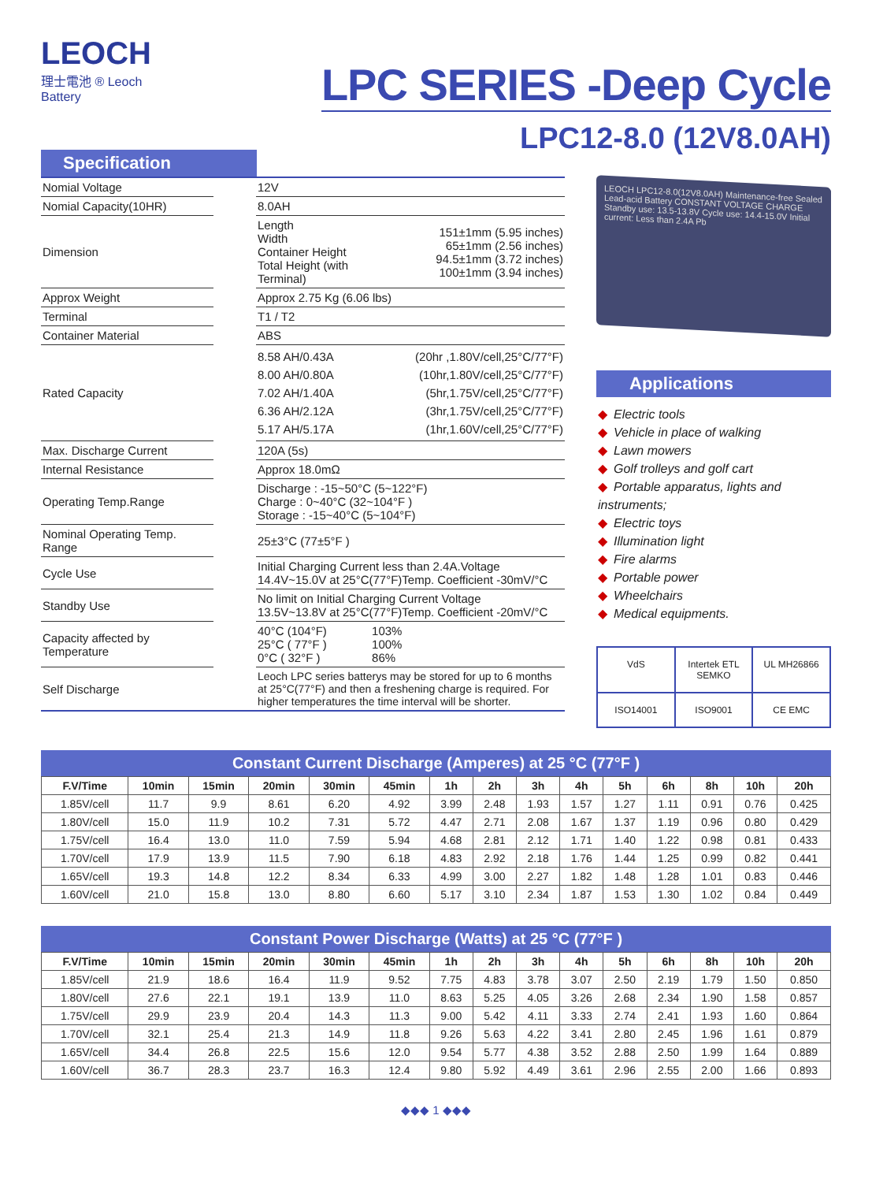LEOCH
理士電池 ® Leoch Battery
LPC SERIES -Deep Cycle
LPC12-8.0 (12V8.0AH)
Specification
| Nomial Voltage | | 12V | |
| Nomial Capacity(10HR) | | 8.0AH | |
| Dimension | | Length Width Container Height Total Height (with Terminal) | 151±1mm (5.95 inches) 65±1mm (2.56 inches) 94.5±1mm (3.72 inches) 100±1mm (3.94 inches) |
| Approx Weight | | Approx 2.75 Kg (6.06 lbs) | |
| Terminal | | T1 / T2 | |
| Container Material | | ABS | |
| Rated Capacity | | 8.58 AH/0.43A 8.00 AH/0.80A 7.02 AH/1.40A 6.36 AH/2.12A 5.17 AH/5.17A | (20hr ,1.80V/cell,25°C/77°F) (10hr,1.80V/cell,25°C/77°F) (5hr,1.75V/cell,25°C/77°F) (3hr,1.75V/cell,25°C/77°F) (1hr,1.60V/cell,25°C/77°F) |
| Max. Discharge Current | | 120A (5s) | |
| Internal Resistance | | Approx 18.0mΩ | |
| Operating Temp.Range | | Discharge : -15~50°C (5~122°F) Charge : 0~40°C (32~104°F ) Storage : -15~40°C (5~104°F) | |
| Nominal Operating Temp. Range | | 25±3°C (77±5°F ) | |
| Cycle Use | | Initial Charging Current less than 2.4A.Voltage 14.4V~15.0V at 25°C(77°F)Temp. Coefficient -30mV/°C | |
| Standby Use | | No limit on Initial Charging Current Voltage 13.5V~13.8V at 25°C(77°F)Temp. Coefficient -20mV/°C | |
| Capacity affected by Temperature | | 40°C (104°F) 25°C ( 77°F ) 0°C ( 32°F ) | 103% 100% 86% |
| Self Discharge | | Leoch LPC series batterys may be stored for up to 6 months at 25°C(77°F) and then a freshening charge is required. For higher temperatures the time interval will be shorter. | |
LEOCH LPC12-8.0(12V8.0AH) Maintenance-free Sealed Lead-acid Battery CONSTANT VOLTAGE CHARGE Standby use: 13.5-13.8V Cycle use: 14.4-15.0V Initial current: Less than 2.4A Pb
Applications
◆ Electric tools
◆ Vehicle in place of walking
◆ Lawn mowers
◆ Golf trolleys and golf cart
◆ Portable apparatus, lights and instruments;
◆ Electric toys
◆ Illumination light
◆ Fire alarms
◆ Portable power
◆ Wheelchairs
◆ Medical equipments.
VdS
Intertek ETL SEMKO
UL MH26866
ISO14001
ISO9001
CE EMC
Constant Current Discharge (Amperes) at 25 °C (77°F )
| F.V/Time | 10min | 15min | 20min | 30min | 45min | 1h | 2h | 3h | 4h | 5h | 6h | 8h | 10h | 20h |
| --- | --- | --- | --- | --- | --- | --- | --- | --- | --- | --- | --- | --- | --- | --- |
| 1.85V/cell | 11.7 | 9.9 | 8.61 | 6.20 | 4.92 | 3.99 | 2.48 | 1.93 | 1.57 | 1.27 | 1.11 | 0.91 | 0.76 | 0.425 |
| 1.80V/cell | 15.0 | 11.9 | 10.2 | 7.31 | 5.72 | 4.47 | 2.71 | 2.08 | 1.67 | 1.37 | 1.19 | 0.96 | 0.80 | 0.429 |
| 1.75V/cell | 16.4 | 13.0 | 11.0 | 7.59 | 5.94 | 4.68 | 2.81 | 2.12 | 1.71 | 1.40 | 1.22 | 0.98 | 0.81 | 0.433 |
| 1.70V/cell | 17.9 | 13.9 | 11.5 | 7.90 | 6.18 | 4.83 | 2.92 | 2.18 | 1.76 | 1.44 | 1.25 | 0.99 | 0.82 | 0.441 |
| 1.65V/cell | 19.3 | 14.8 | 12.2 | 8.34 | 6.33 | 4.99 | 3.00 | 2.27 | 1.82 | 1.48 | 1.28 | 1.01 | 0.83 | 0.446 |
| 1.60V/cell | 21.0 | 15.8 | 13.0 | 8.80 | 6.60 | 5.17 | 3.10 | 2.34 | 1.87 | 1.53 | 1.30 | 1.02 | 0.84 | 0.449 |
Constant Power Discharge (Watts) at 25 °C (77°F )
| F.V/Time | 10min | 15min | 20min | 30min | 45min | 1h | 2h | 3h | 4h | 5h | 6h | 8h | 10h | 20h |
| --- | --- | --- | --- | --- | --- | --- | --- | --- | --- | --- | --- | --- | --- | --- |
| 1.85V/cell | 21.9 | 18.6 | 16.4 | 11.9 | 9.52 | 7.75 | 4.83 | 3.78 | 3.07 | 2.50 | 2.19 | 1.79 | 1.50 | 0.850 |
| 1.80V/cell | 27.6 | 22.1 | 19.1 | 13.9 | 11.0 | 8.63 | 5.25 | 4.05 | 3.26 | 2.68 | 2.34 | 1.90 | 1.58 | 0.857 |
| 1.75V/cell | 29.9 | 23.9 | 20.4 | 14.3 | 11.3 | 9.00 | 5.42 | 4.11 | 3.33 | 2.74 | 2.41 | 1.93 | 1.60 | 0.864 |
| 1.70V/cell | 32.1 | 25.4 | 21.3 | 14.9 | 11.8 | 9.26 | 5.63 | 4.22 | 3.41 | 2.80 | 2.45 | 1.96 | 1.61 | 0.879 |
| 1.65V/cell | 34.4 | 26.8 | 22.5 | 15.6 | 12.0 | 9.54 | 5.77 | 4.38 | 3.52 | 2.88 | 2.50 | 1.99 | 1.64 | 0.889 |
| 1.60V/cell | 36.7 | 28.3 | 23.7 | 16.3 | 12.4 | 9.80 | 5.92 | 4.49 | 3.61 | 2.96 | 2.55 | 2.00 | 1.66 | 0.893 |
◆◆◆ 1 ◆◆◆